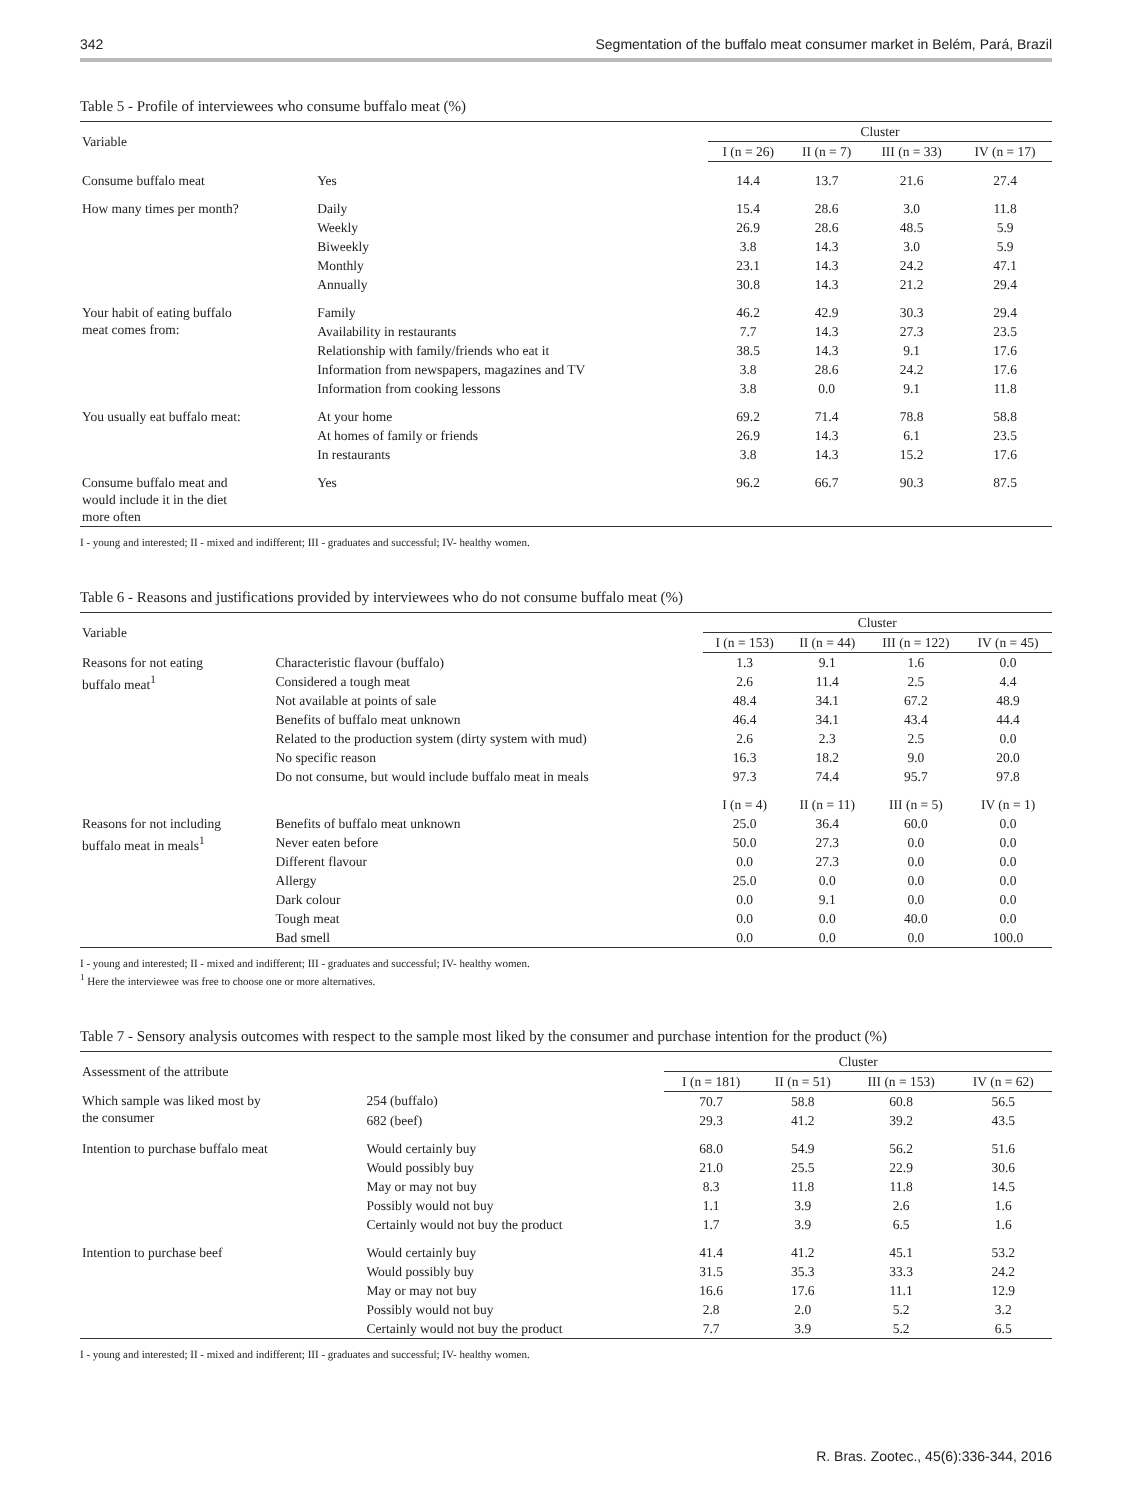342 Segmentation of the buffalo meat consumer market in Belém, Pará, Brazil
Table 5 - Profile of interviewees who consume buffalo meat (%)
| Variable | | Cluster | | | |
| --- | --- | --- | --- | --- | --- |
| | | I (n = 26) | II (n = 7) | III (n = 33) | IV (n = 17) |
| Consume buffalo meat | Yes | 14.4 | 13.7 | 21.6 | 27.4 |
| How many times per month? | Daily | 15.4 | 28.6 | 3.0 | 11.8 |
| | Weekly | 26.9 | 28.6 | 48.5 | 5.9 |
| | Biweekly | 3.8 | 14.3 | 3.0 | 5.9 |
| | Monthly | 23.1 | 14.3 | 24.2 | 47.1 |
| | Annually | 30.8 | 14.3 | 21.2 | 29.4 |
| Your habit of eating buffalo meat comes from: | Family | 46.2 | 42.9 | 30.3 | 29.4 |
| | Availability in restaurants | 7.7 | 14.3 | 27.3 | 23.5 |
| | Relationship with family/friends who eat it | 38.5 | 14.3 | 9.1 | 17.6 |
| | Information from newspapers, magazines and TV | 3.8 | 28.6 | 24.2 | 17.6 |
| | Information from cooking lessons | 3.8 | 0.0 | 9.1 | 11.8 |
| You usually eat buffalo meat: | At your home | 69.2 | 71.4 | 78.8 | 58.8 |
| | At homes of family or friends | 26.9 | 14.3 | 6.1 | 23.5 |
| | In restaurants | 3.8 | 14.3 | 15.2 | 17.6 |
| Consume buffalo meat and would include it in the diet more often | Yes | 96.2 | 66.7 | 90.3 | 87.5 |
I - young and interested; II - mixed and indifferent; III - graduates and successful; IV- healthy women.
Table 6 - Reasons and justifications provided by interviewees who do not consume buffalo meat (%)
| Variable | | Cluster | | | |
| --- | --- | --- | --- | --- | --- |
| | | I (n = 153) | II (n = 44) | III (n = 122) | IV (n = 45) |
| Reasons for not eating buffalo meat<sup>1</sup> | Characteristic flavour (buffalo) | 1.3 | 9.1 | 1.6 | 0.0 |
| | Considered a tough meat | 2.6 | 11.4 | 2.5 | 4.4 |
| | Not available at points of sale | 48.4 | 34.1 | 67.2 | 48.9 |
| | Benefits of buffalo meat unknown | 46.4 | 34.1 | 43.4 | 44.4 |
| | Related to the production system (dirty system with mud) | 2.6 | 2.3 | 2.5 | 0.0 |
| | No specific reason | 16.3 | 18.2 | 9.0 | 20.0 |
| | Do not consume, but would include buffalo meat in meals | 97.3 | 74.4 | 95.7 | 97.8 |
| | | I (n = 4) | II (n = 11) | III (n = 5) | IV (n = 1) |
| Reasons for not including buffalo meat in meals<sup>1</sup> | Benefits of buffalo meat unknown | 25.0 | 36.4 | 60.0 | 0.0 |
| | Never eaten before | 50.0 | 27.3 | 0.0 | 0.0 |
| | Different flavour | 0.0 | 27.3 | 0.0 | 0.0 |
| | Allergy | 25.0 | 0.0 | 0.0 | 0.0 |
| | Dark colour | 0.0 | 9.1 | 0.0 | 0.0 |
| | Tough meat | 0.0 | 0.0 | 40.0 | 0.0 |
| | Bad smell | 0.0 | 0.0 | 0.0 | 100.0 |
I - young and interested; II - mixed and indifferent; III - graduates and successful; IV- healthy women.
<sup>1</sup> Here the interviewee was free to choose one or more alternatives.
Table 7 - Sensory analysis outcomes with respect to the sample most liked by the consumer and purchase intention for the product (%)
| Assessment of the attribute | | Cluster | | | |
| --- | --- | --- | --- | --- | --- |
| | | I (n = 181) | II (n = 51) | III (n = 153) | IV (n = 62) |
| Which sample was liked most by the consumer | 254 (buffalo) | 70.7 | 58.8 | 60.8 | 56.5 |
| | 682 (beef) | 29.3 | 41.2 | 39.2 | 43.5 |
| Intention to purchase buffalo meat | Would certainly buy | 68.0 | 54.9 | 56.2 | 51.6 |
| | Would possibly buy | 21.0 | 25.5 | 22.9 | 30.6 |
| | May or may not buy | 8.3 | 11.8 | 11.8 | 14.5 |
| | Possibly would not buy | 1.1 | 3.9 | 2.6 | 1.6 |
| | Certainly would not buy the product | 1.7 | 3.9 | 6.5 | 1.6 |
| Intention to purchase beef | Would certainly buy | 41.4 | 41.2 | 45.1 | 53.2 |
| | Would possibly buy | 31.5 | 35.3 | 33.3 | 24.2 |
| | May or may not buy | 16.6 | 17.6 | 11.1 | 12.9 |
| | Possibly would not buy | 2.8 | 2.0 | 5.2 | 3.2 |
| | Certainly would not buy the product | 7.7 | 3.9 | 5.2 | 6.5 |
I - young and interested; II - mixed and indifferent; III - graduates and successful; IV- healthy women.
R. Bras. Zootec., 45(6):336-344, 2016